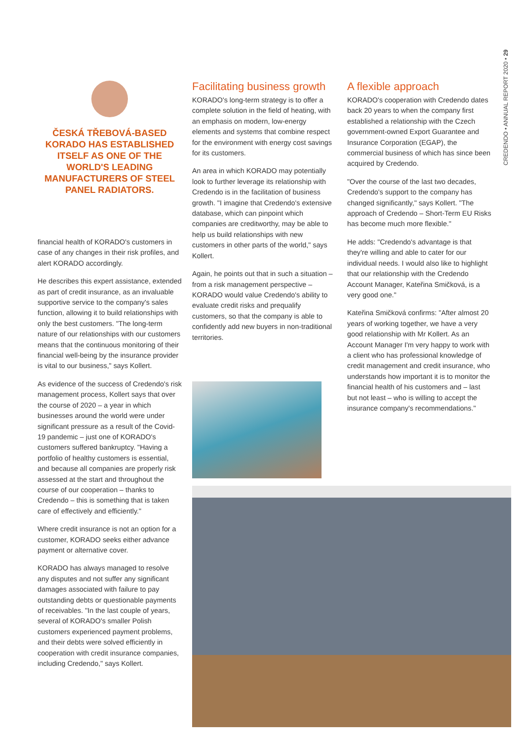CREDENDO • ANNUAL REPORT 2020 • 29
ČESKÁ TŘEBOVÁ-BASED KORADO HAS ESTABLISHED ITSELF AS ONE OF THE WORLD'S LEADING MANUFACTURERS OF STEEL PANEL RADIATORS.
financial health of KORADO's customers in case of any changes in their risk profiles, and alert KORADO accordingly.
He describes this expert assistance, extended as part of credit insurance, as an invaluable supportive service to the company's sales function, allowing it to build relationships with only the best customers. "The long-term nature of our relationships with our customers means that the continuous monitoring of their financial well-being by the insurance provider is vital to our business," says Kollert.
As evidence of the success of Credendo's risk management process, Kollert says that over the course of 2020 – a year in which businesses around the world were under significant pressure as a result of the Covid-19 pandemic – just one of KORADO's customers suffered bankruptcy. "Having a portfolio of healthy customers is essential, and because all companies are properly risk assessed at the start and throughout the course of our cooperation – thanks to Credendo – this is something that is taken care of effectively and efficiently."
Where credit insurance is not an option for a customer, KORADO seeks either advance payment or alternative cover.
KORADO has always managed to resolve any disputes and not suffer any significant damages associated with failure to pay outstanding debts or questionable payments of receivables. "In the last couple of years, several of KORADO's smaller Polish customers experienced payment problems, and their debts were solved efficiently in cooperation with credit insurance companies, including Credendo," says Kollert.
Facilitating business growth
KORADO's long-term strategy is to offer a complete solution in the field of heating, with an emphasis on modern, low-energy elements and systems that combine respect for the environment with energy cost savings for its customers.
An area in which KORADO may potentially look to further leverage its relationship with Credendo is in the facilitation of business growth. "I imagine that Credendo's extensive database, which can pinpoint which companies are creditworthy, may be able to help us build relationships with new customers in other parts of the world," says Kollert.
Again, he points out that in such a situation – from a risk management perspective – KORADO would value Credendo's ability to evaluate credit risks and prequalify customers, so that the company is able to confidently add new buyers in non-traditional territories.
A flexible approach
KORADO's cooperation with Credendo dates back 20 years to when the company first established a relationship with the Czech government-owned Export Guarantee and Insurance Corporation (EGAP), the commercial business of which has since been acquired by Credendo.
"Over the course of the last two decades, Credendo's support to the company has changed significantly," says Kollert. "The approach of Credendo – Short-Term EU Risks has become much more flexible."
He adds: "Credendo's advantage is that they're willing and able to cater for our individual needs. I would also like to highlight that our relationship with the Credendo Account Manager, Kateřina Smičková, is a very good one."
Kateřina Smičková confirms: "After almost 20 years of working together, we have a very good relationship with Mr Kollert. As an Account Manager I'm very happy to work with a client who has professional knowledge of credit management and credit insurance, who understands how important it is to monitor the financial health of his customers and – last but not least – who is willing to accept the insurance company's recommendations."